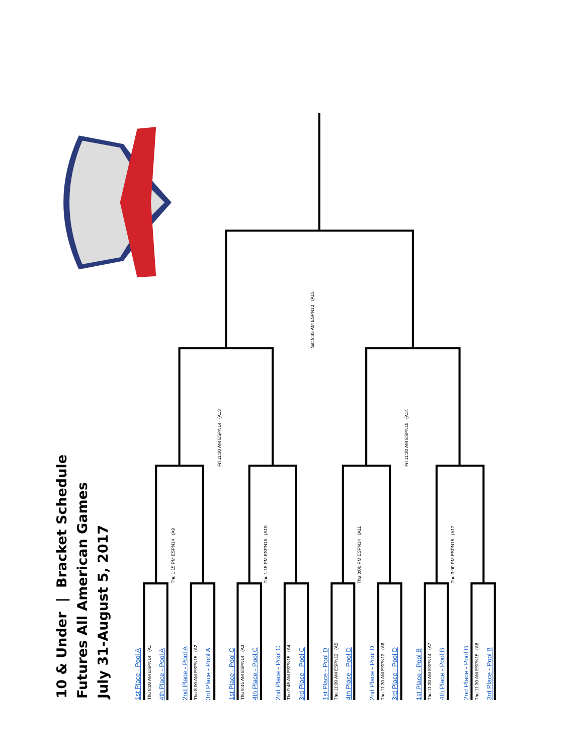10 & Under | Bracket Schedule
Futures All American Games
July 31-August 5, 2017
1st Place - Pool A
Thu 8:00 AM ESPN14 (A1
4th Place - Pool A
Thu 1:15 PM ESPN14 (A9
2nd Place - Pool A
Thu 8:00 AM ESPN15 (A2
3rd Place - Pool A
Fri 11:30 AM ESPN14 (A13
1st Place - Pool C
Thu 9:45 AM ESPN14 (A3
4th Place - Pool C
Thu 1:15 PM ESPN15 (A10
2nd Place - Pool C
Thu 9:45 AM ESPN15 (A4
3rd Place - Pool C
Sat 9:45 AM ESPN13 (A15
1st Place - Pool D
Thu 11:30 AM ESPN12 (A5
4th Place - Pool D
Thu 3:00 PM ESPN14 (A11
2nd Place - Pool D
Thu 11:30 AM ESPN13 (A6
3rd Place - Pool D
Fri 11:30 AM ESPN15 (A14
1st Place - Pool B
Thu 11:30 AM ESPN14 (A7
4th Place - Pool B
Thu 3:00 PM ESPN15 (A12
2nd Place - Pool B
Thu 11:30 AM ESPN15 (A8
3rd Place - Pool B